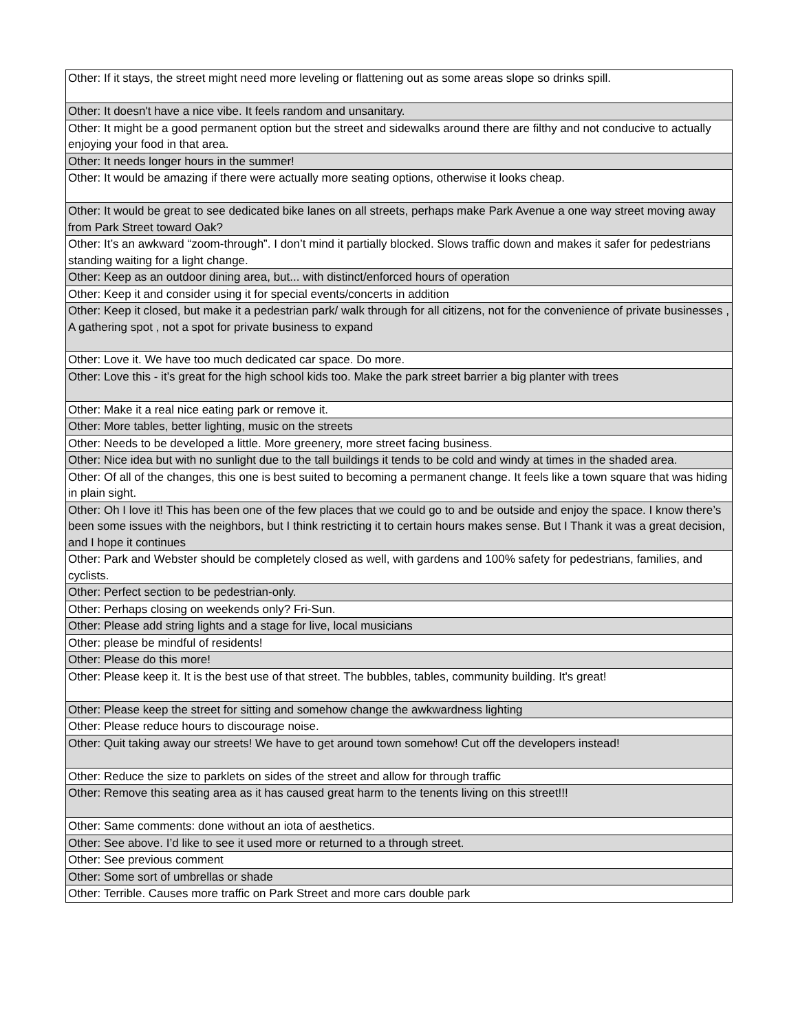| Other: If it stays, the street might need more leveling or flattening out as some areas slope so drinks spill. |
| Other: It doesn't have a nice vibe. It feels random and unsanitary. |
| Other: It might be a good permanent option but the street and sidewalks around there are filthy and not conducive to actually enjoying your food in that area. |
| Other: It needs longer hours in the summer! |
| Other: It would be amazing if there were actually more seating options, otherwise it looks cheap. |
| Other: It would be great to see dedicated bike lanes on all streets, perhaps make Park Avenue a one way street moving away from Park Street toward Oak? |
| Other: It’s an awkward “zoom-through”. I don’t mind it partially blocked. Slows traffic down and makes it safer for pedestrians standing waiting for a light change. |
| Other: Keep as an outdoor dining area, but... with distinct/enforced hours of operation |
| Other: Keep it and consider using it for special events/concerts in addition |
| Other: Keep it closed, but make it a pedestrian park/ walk through for all citizens, not for the convenience of private businesses , A gathering spot , not a spot for private business to expand |
| Other: Love it. We have too much dedicated car space. Do more. |
| Other: Love this - it’s great for the high school kids too. Make the park street barrier a big planter with trees |
| Other: Make it a real nice eating park or remove it. |
| Other: More tables, better lighting, music on the streets |
| Other: Needs to be developed a little. More greenery, more street facing business. |
| Other: Nice idea but with no sunlight due to the tall buildings it tends to be cold and windy at times in the shaded area. |
| Other: Of all of the changes, this one is best suited to becoming a permanent change. It feels like a town square that was hiding in plain sight. |
| Other: Oh I love it! This has been one of the few places that we could go to and be outside and enjoy the space. I know there’s been some issues with the neighbors, but I think restricting it to certain hours makes sense. But I Thank it was a great decision, and I hope it continues |
| Other: Park and Webster should be completely closed as well, with gardens and 100% safety for pedestrians, families, and cyclists. |
| Other: Perfect section to be pedestrian-only. |
| Other: Perhaps closing on weekends only? Fri-Sun. |
| Other: Please add string lights and a stage for live, local musicians |
| Other: please be mindful of residents! |
| Other: Please do this more! |
| Other: Please keep it. It is the best use of that street. The bubbles, tables, community building. It's great! |
| Other: Please keep the street for sitting and somehow change the awkwardness lighting |
| Other: Please reduce hours to discourage noise. |
| Other: Quit taking away our streets! We have to get around town somehow! Cut off the developers instead! |
| Other: Reduce the size to parklets on sides of the street and allow for through traffic |
| Other: Remove this seating area as it has caused great harm to the tenents living on this street!!! |
| Other: Same comments: done without an iota of aesthetics. |
| Other: See above. I’d like to see it used more or returned to a through street. |
| Other: See previous comment |
| Other: Some sort of umbrellas or shade |
| Other: Terrible. Causes more traffic on Park Street and more cars double park |